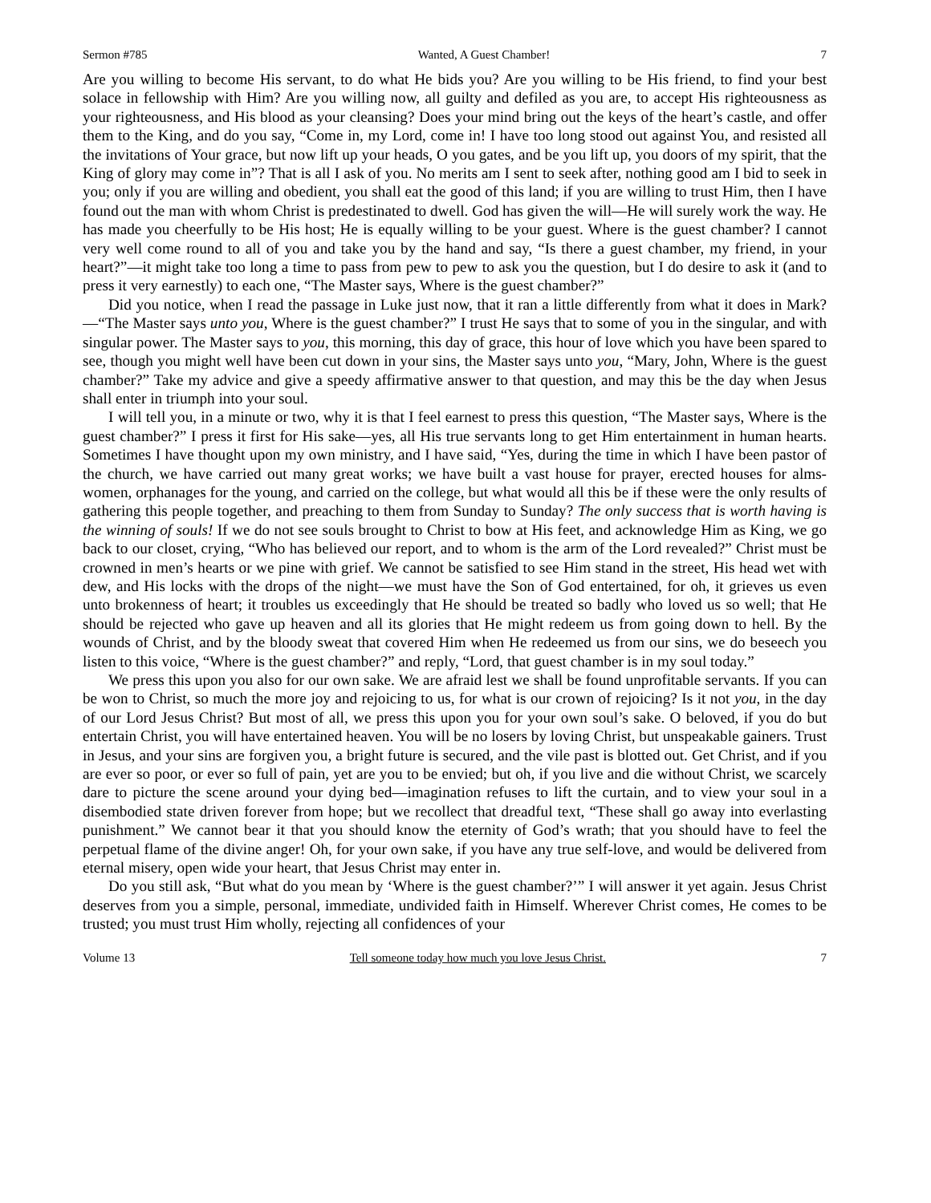Sermon #785 Wanted, A Guest Chamber! 7
Are you willing to become His servant, to do what He bids you? Are you willing to be His friend, to find your best solace in fellowship with Him? Are you willing now, all guilty and defiled as you are, to accept His righteousness as your righteousness, and His blood as your cleansing? Does your mind bring out the keys of the heart’s castle, and offer them to the King, and do you say, “Come in, my Lord, come in! I have too long stood out against You, and resisted all the invitations of Your grace, but now lift up your heads, O you gates, and be you lift up, you doors of my spirit, that the King of glory may come in”? That is all I ask of you. No merits am I sent to seek after, nothing good am I bid to seek in you; only if you are willing and obedient, you shall eat the good of this land; if you are willing to trust Him, then I have found out the man with whom Christ is predestinated to dwell. God has given the will—He will surely work the way. He has made you cheerfully to be His host; He is equally willing to be your guest. Where is the guest chamber? I cannot very well come round to all of you and take you by the hand and say, “Is there a guest chamber, my friend, in your heart?”—it might take too long a time to pass from pew to pew to ask you the question, but I do desire to ask it (and to press it very earnestly) to each one, “The Master says, Where is the guest chamber?”
Did you notice, when I read the passage in Luke just now, that it ran a little differently from what it does in Mark?—“The Master says unto you, Where is the guest chamber?” I trust He says that to some of you in the singular, and with singular power. The Master says to you, this morning, this day of grace, this hour of love which you have been spared to see, though you might well have been cut down in your sins, the Master says unto you, “Mary, John, Where is the guest chamber?” Take my advice and give a speedy affirmative answer to that question, and may this be the day when Jesus shall enter in triumph into your soul.
I will tell you, in a minute or two, why it is that I feel earnest to press this question, “The Master says, Where is the guest chamber?” I press it first for His sake—yes, all His true servants long to get Him entertainment in human hearts. Sometimes I have thought upon my own ministry, and I have said, “Yes, during the time in which I have been pastor of the church, we have carried out many great works; we have built a vast house for prayer, erected houses for alms-women, orphanages for the young, and carried on the college, but what would all this be if these were the only results of gathering this people together, and preaching to them from Sunday to Sunday? The only success that is worth having is the winning of souls! If we do not see souls brought to Christ to bow at His feet, and acknowledge Him as King, we go back to our closet, crying, “Who has believed our report, and to whom is the arm of the Lord revealed?” Christ must be crowned in men’s hearts or we pine with grief. We cannot be satisfied to see Him stand in the street, His head wet with dew, and His locks with the drops of the night—we must have the Son of God entertained, for oh, it grieves us even unto brokenness of heart; it troubles us exceedingly that He should be treated so badly who loved us so well; that He should be rejected who gave up heaven and all its glories that He might redeem us from going down to hell. By the wounds of Christ, and by the bloody sweat that covered Him when He redeemed us from our sins, we do beseech you listen to this voice, “Where is the guest chamber?” and reply, “Lord, that guest chamber is in my soul today.”
We press this upon you also for our own sake. We are afraid lest we shall be found unprofitable servants. If you can be won to Christ, so much the more joy and rejoicing to us, for what is our crown of rejoicing? Is it not you, in the day of our Lord Jesus Christ? But most of all, we press this upon you for your own soul’s sake. O beloved, if you do but entertain Christ, you will have entertained heaven. You will be no losers by loving Christ, but unspeakable gainers. Trust in Jesus, and your sins are forgiven you, a bright future is secured, and the vile past is blotted out. Get Christ, and if you are ever so poor, or ever so full of pain, yet are you to be envied; but oh, if you live and die without Christ, we scarcely dare to picture the scene around your dying bed—imagination refuses to lift the curtain, and to view your soul in a disembodied state driven forever from hope; but we recollect that dreadful text, “These shall go away into everlasting punishment.” We cannot bear it that you should know the eternity of God’s wrath; that you should have to feel the perpetual flame of the divine anger! Oh, for your own sake, if you have any true self-love, and would be delivered from eternal misery, open wide your heart, that Jesus Christ may enter in.
Do you still ask, “But what do you mean by ‘Where is the guest chamber?’” I will answer it yet again. Jesus Christ deserves from you a simple, personal, immediate, undivided faith in Himself. Wherever Christ comes, He comes to be trusted; you must trust Him wholly, rejecting all confidences of your
Volume 13 Tell someone today how much you love Jesus Christ. 7